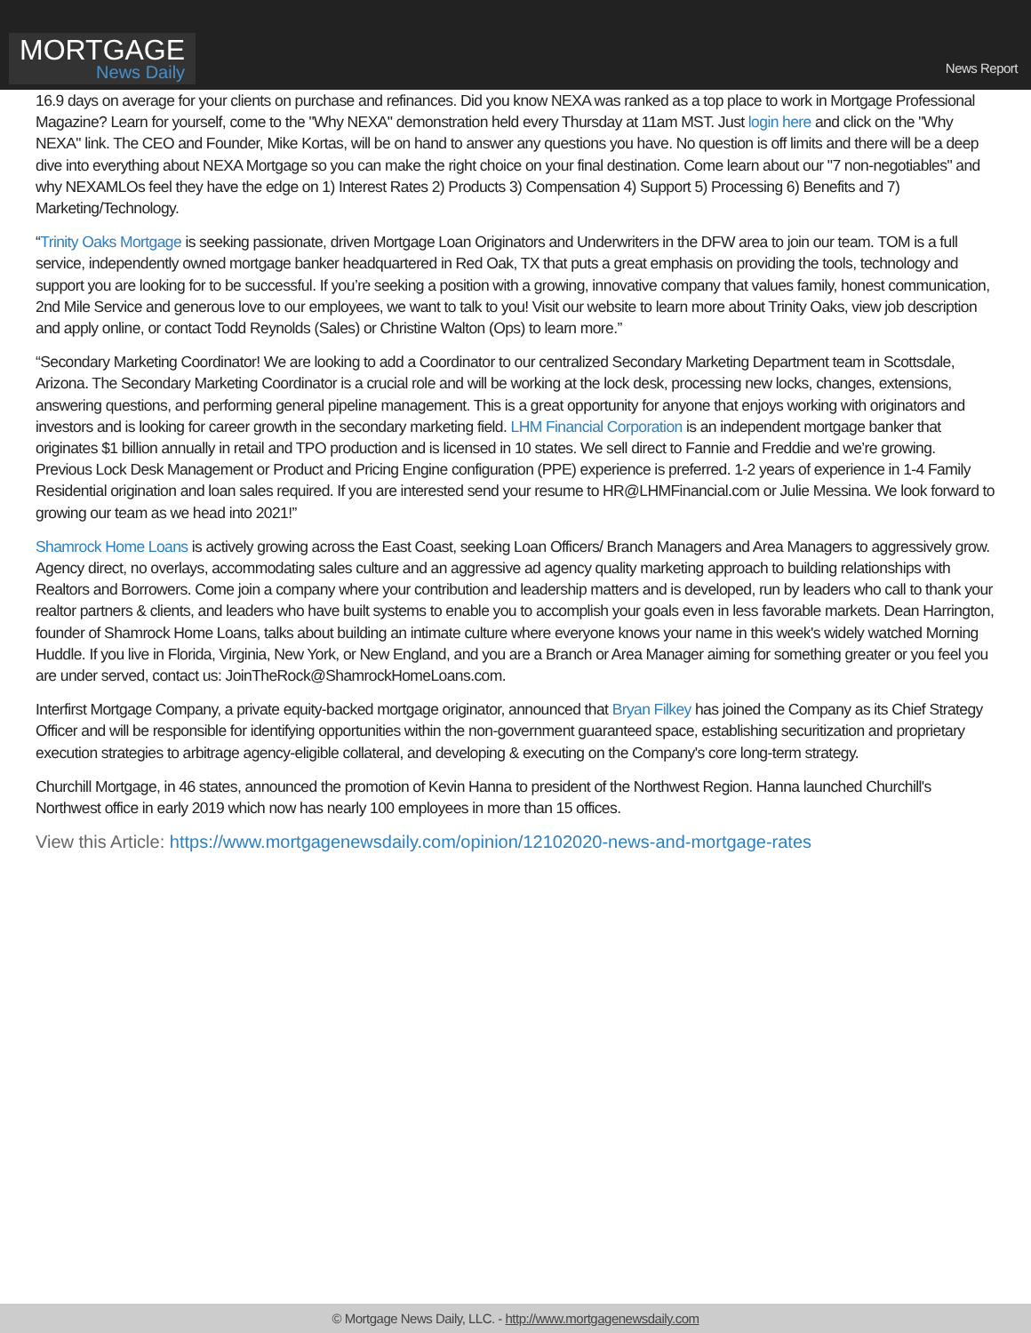MORTGAGE
News Daily
News Report
16.9 days on average for your clients on purchase and refinances. Did you know NEXA was ranked as a top place to work in Mortgage Professional Magazine? Learn for yourself, come to the "Why NEXA" demonstration held every Thursday at 11am MST. Just login here and click on the "Why NEXA" link. The CEO and Founder, Mike Kortas, will be on hand to answer any questions you have. No question is off limits and there will be a deep dive into everything about NEXA Mortgage so you can make the right choice on your final destination. Come learn about our "7 non-negotiables" and why NEXAMLOs feel they have the edge on 1) Interest Rates 2) Products 3) Compensation 4) Support 5) Processing 6) Benefits and 7) Marketing/Technology.
“Trinity Oaks Mortgage is seeking passionate, driven Mortgage Loan Originators and Underwriters in the DFW area to join our team. TOM is a full service, independently owned mortgage banker headquartered in Red Oak, TX that puts a great emphasis on providing the tools, technology and support you are looking for to be successful. If you’re seeking a position with a growing, innovative company that values family, honest communication, 2nd Mile Service and generous love to our employees, we want to talk to you! Visit our website to learn more about Trinity Oaks, view job description and apply online, or contact Todd Reynolds (Sales) or Christine Walton (Ops) to learn more.”
“Secondary Marketing Coordinator! We are looking to add a Coordinator to our centralized Secondary Marketing Department team in Scottsdale, Arizona. The Secondary Marketing Coordinator is a crucial role and will be working at the lock desk, processing new locks, changes, extensions, answering questions, and performing general pipeline management. This is a great opportunity for anyone that enjoys working with originators and investors and is looking for career growth in the secondary marketing field. LHM Financial Corporation is an independent mortgage banker that originates $1 billion annually in retail and TPO production and is licensed in 10 states. We sell direct to Fannie and Freddie and we’re growing. Previous Lock Desk Management or Product and Pricing Engine configuration (PPE) experience is preferred. 1-2 years of experience in 1-4 Family Residential origination and loan sales required. If you are interested send your resume to HR@LHMFinancial.com or Julie Messina. We look forward to growing our team as we head into 2021!”
Shamrock Home Loans is actively growing across the East Coast, seeking Loan Officers/ Branch Managers and Area Managers to aggressively grow. Agency direct, no overlays, accommodating sales culture and an aggressive ad agency quality marketing approach to building relationships with Realtors and Borrowers. Come join a company where your contribution and leadership matters and is developed, run by leaders who call to thank your realtor partners & clients, and leaders who have built systems to enable you to accomplish your goals even in less favorable markets. Dean Harrington, founder of Shamrock Home Loans, talks about building an intimate culture where everyone knows your name in this week's widely watched Morning Huddle. If you live in Florida, Virginia, New York, or New England, and you are a Branch or Area Manager aiming for something greater or you feel you are under served, contact us: JoinTheRock@ShamrockHomeLoans.com.
Interfirst Mortgage Company, a private equity-backed mortgage originator, announced that Bryan Filkey has joined the Company as its Chief Strategy Officer and will be responsible for identifying opportunities within the non-government guaranteed space, establishing securitization and proprietary execution strategies to arbitrage agency-eligible collateral, and developing & executing on the Company's core long-term strategy.
Churchill Mortgage, in 46 states, announced the promotion of Kevin Hanna to president of the Northwest Region. Hanna launched Churchill's Northwest office in early 2019 which now has nearly 100 employees in more than 15 offices.
View this Article: https://www.mortgagenewsdaily.com/opinion/12102020-news-and-mortgage-rates
© Mortgage News Daily, LLC. - http://www.mortgagenewsdaily.com